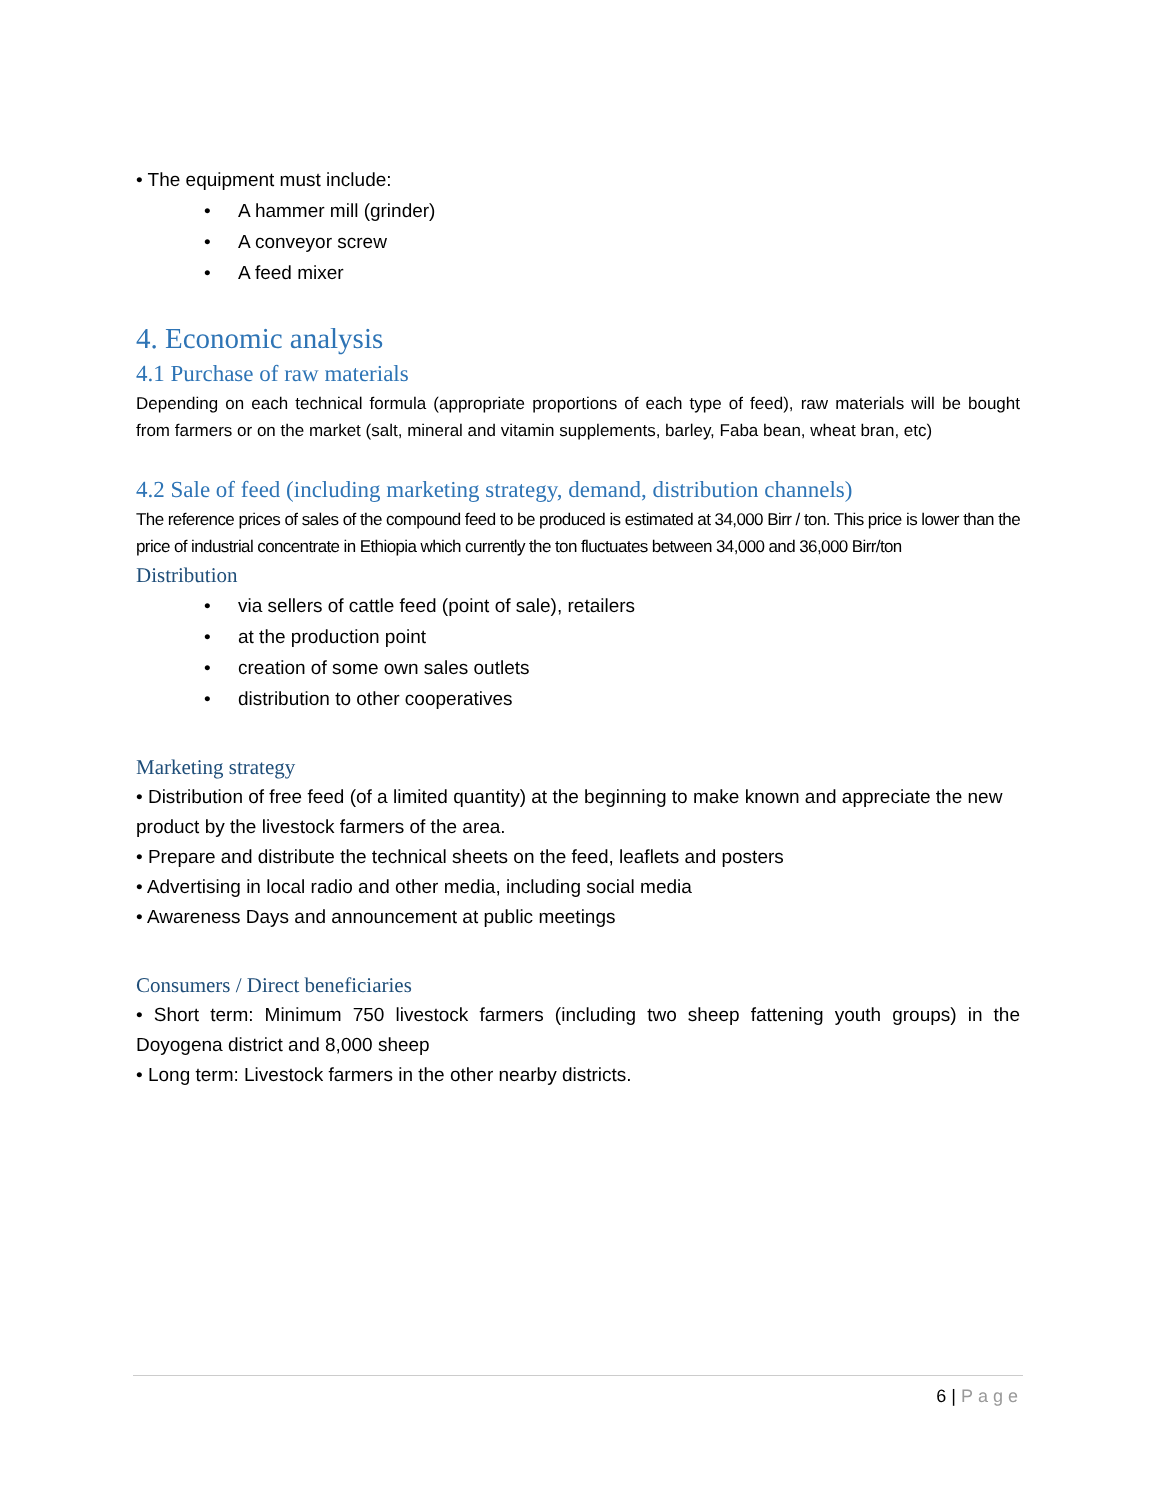• The equipment must include:
• A hammer mill (grinder)
• A conveyor screw
• A feed mixer
4. Economic analysis
4.1 Purchase of raw materials
Depending on each technical formula (appropriate proportions of each type of feed), raw materials will be bought from farmers or on the market (salt, mineral and vitamin supplements, barley, Faba bean, wheat bran, etc)
4.2 Sale of feed (including marketing strategy, demand, distribution channels)
The reference prices of sales of the compound feed to be produced is estimated at 34,000 Birr / ton. This price is lower than the price of industrial concentrate in Ethiopia which currently the ton fluctuates between 34,000 and 36,000 Birr/ton
Distribution
• via sellers of cattle feed (point of sale), retailers
• at the production point
• creation of some own sales outlets
• distribution to other cooperatives
Marketing strategy
• Distribution of free feed (of a limited quantity) at the beginning to make known and appreciate the new product by the livestock farmers of the area.
• Prepare and distribute the technical sheets on the feed, leaflets and posters
• Advertising in local radio and other media, including social media
• Awareness Days and announcement at public meetings
Consumers / Direct beneficiaries
• Short term: Minimum 750 livestock farmers (including two sheep fattening youth groups) in the Doyogena district and 8,000 sheep
• Long term: Livestock farmers in the other nearby districts.
6 | Page